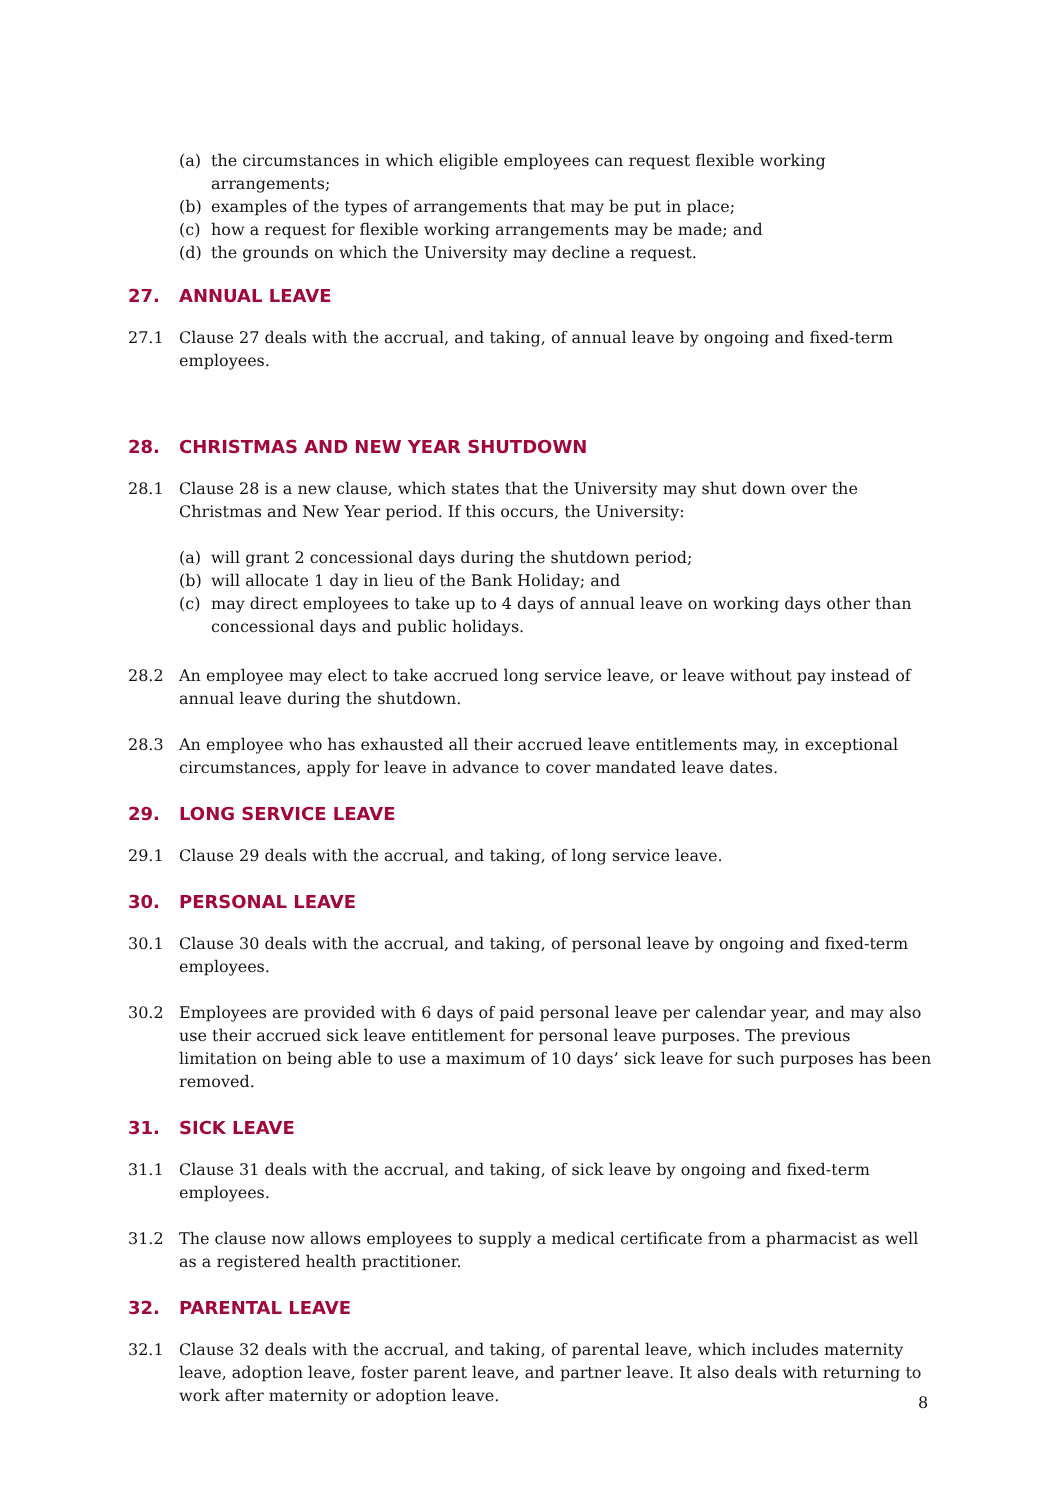(a) the circumstances in which eligible employees can request flexible working arrangements;
(b) examples of the types of arrangements that may be put in place;
(c) how a request for flexible working arrangements may be made; and
(d) the grounds on which the University may decline a request.
27. ANNUAL LEAVE
27.1 Clause 27 deals with the accrual, and taking, of annual leave by ongoing and fixed-term employees.
28. CHRISTMAS AND NEW YEAR SHUTDOWN
28.1 Clause 28 is a new clause, which states that the University may shut down over the Christmas and New Year period. If this occurs, the University:
(a) will grant 2 concessional days during the shutdown period;
(b) will allocate 1 day in lieu of the Bank Holiday; and
(c) may direct employees to take up to 4 days of annual leave on working days other than concessional days and public holidays.
28.2 An employee may elect to take accrued long service leave, or leave without pay instead of annual leave during the shutdown.
28.3 An employee who has exhausted all their accrued leave entitlements may, in exceptional circumstances, apply for leave in advance to cover mandated leave dates.
29. LONG SERVICE LEAVE
29.1 Clause 29 deals with the accrual, and taking, of long service leave.
30. PERSONAL LEAVE
30.1 Clause 30 deals with the accrual, and taking, of personal leave by ongoing and fixed-term employees.
30.2 Employees are provided with 6 days of paid personal leave per calendar year, and may also use their accrued sick leave entitlement for personal leave purposes. The previous limitation on being able to use a maximum of 10 days’ sick leave for such purposes has been removed.
31. SICK LEAVE
31.1 Clause 31 deals with the accrual, and taking, of sick leave by ongoing and fixed-term employees.
31.2 The clause now allows employees to supply a medical certificate from a pharmacist as well as a registered health practitioner.
32. PARENTAL LEAVE
32.1 Clause 32 deals with the accrual, and taking, of parental leave, which includes maternity leave, adoption leave, foster parent leave, and partner leave. It also deals with returning to work after maternity or adoption leave.
8